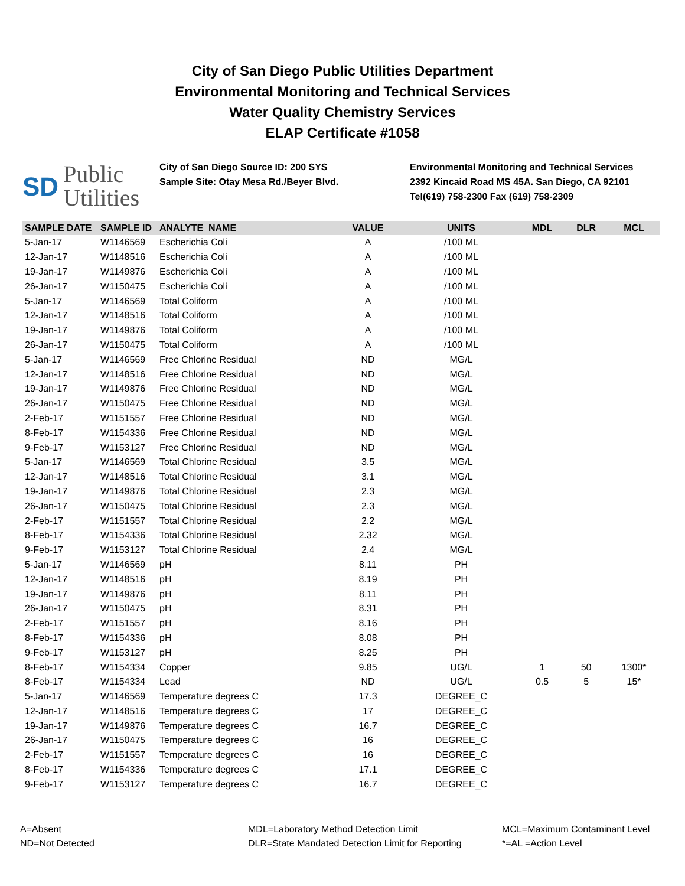City of San Diego Public Utilities Department
Environmental Monitoring and Technical Services
Water Quality Chemistry Services
ELAP Certificate #1058
SD Public
Utilities
City of San Diego Source ID: 200 SYS
Sample Site: Otay Mesa Rd./Beyer Blvd.
Environmental Monitoring and Technical Services
2392 Kincaid Road MS 45A. San Diego, CA 92101
Tel(619) 758-2300 Fax (619) 758-2309
| SAMPLE DATE | SAMPLE ID | ANALYTE_NAME | VALUE | UNITS | MDL | DLR | MCL |
| --- | --- | --- | --- | --- | --- | --- | --- |
| 5-Jan-17 | W1146569 | Escherichia Coli | A | /100 ML | | | |
| 12-Jan-17 | W1148516 | Escherichia Coli | A | /100 ML | | | |
| 19-Jan-17 | W1149876 | Escherichia Coli | A | /100 ML | | | |
| 26-Jan-17 | W1150475 | Escherichia Coli | A | /100 ML | | | |
| 5-Jan-17 | W1146569 | Total Coliform | A | /100 ML | | | |
| 12-Jan-17 | W1148516 | Total Coliform | A | /100 ML | | | |
| 19-Jan-17 | W1149876 | Total Coliform | A | /100 ML | | | |
| 26-Jan-17 | W1150475 | Total Coliform | A | /100 ML | | | |
| 5-Jan-17 | W1146569 | Free Chlorine Residual | ND | MG/L | | | |
| 12-Jan-17 | W1148516 | Free Chlorine Residual | ND | MG/L | | | |
| 19-Jan-17 | W1149876 | Free Chlorine Residual | ND | MG/L | | | |
| 26-Jan-17 | W1150475 | Free Chlorine Residual | ND | MG/L | | | |
| 2-Feb-17 | W1151557 | Free Chlorine Residual | ND | MG/L | | | |
| 8-Feb-17 | W1154336 | Free Chlorine Residual | ND | MG/L | | | |
| 9-Feb-17 | W1153127 | Free Chlorine Residual | ND | MG/L | | | |
| 5-Jan-17 | W1146569 | Total Chlorine Residual | 3.5 | MG/L | | | |
| 12-Jan-17 | W1148516 | Total Chlorine Residual | 3.1 | MG/L | | | |
| 19-Jan-17 | W1149876 | Total Chlorine Residual | 2.3 | MG/L | | | |
| 26-Jan-17 | W1150475 | Total Chlorine Residual | 2.3 | MG/L | | | |
| 2-Feb-17 | W1151557 | Total Chlorine Residual | 2.2 | MG/L | | | |
| 8-Feb-17 | W1154336 | Total Chlorine Residual | 2.32 | MG/L | | | |
| 9-Feb-17 | W1153127 | Total Chlorine Residual | 2.4 | MG/L | | | |
| 5-Jan-17 | W1146569 | pH | 8.11 | PH | | | |
| 12-Jan-17 | W1148516 | pH | 8.19 | PH | | | |
| 19-Jan-17 | W1149876 | pH | 8.11 | PH | | | |
| 26-Jan-17 | W1150475 | pH | 8.31 | PH | | | |
| 2-Feb-17 | W1151557 | pH | 8.16 | PH | | | |
| 8-Feb-17 | W1154336 | pH | 8.08 | PH | | | |
| 9-Feb-17 | W1153127 | pH | 8.25 | PH | | | |
| 8-Feb-17 | W1154334 | Copper | 9.85 | UG/L | 1 | 50 | 1300* |
| 8-Feb-17 | W1154334 | Lead | ND | UG/L | 0.5 | 5 | 15* |
| 5-Jan-17 | W1146569 | Temperature degrees C | 17.3 | DEGREE_C | | | |
| 12-Jan-17 | W1148516 | Temperature degrees C | 17 | DEGREE_C | | | |
| 19-Jan-17 | W1149876 | Temperature degrees C | 16.7 | DEGREE_C | | | |
| 26-Jan-17 | W1150475 | Temperature degrees C | 16 | DEGREE_C | | | |
| 2-Feb-17 | W1151557 | Temperature degrees C | 16 | DEGREE_C | | | |
| 8-Feb-17 | W1154336 | Temperature degrees C | 17.1 | DEGREE_C | | | |
| 9-Feb-17 | W1153127 | Temperature degrees C | 16.7 | DEGREE_C | | | |
A=Absent
ND=Not Detected
MDL=Laboratory Method Detection Limit
DLR=State Mandated Detection Limit for Reporting
MCL=Maximum Contaminant Level
*=AL =Action Level